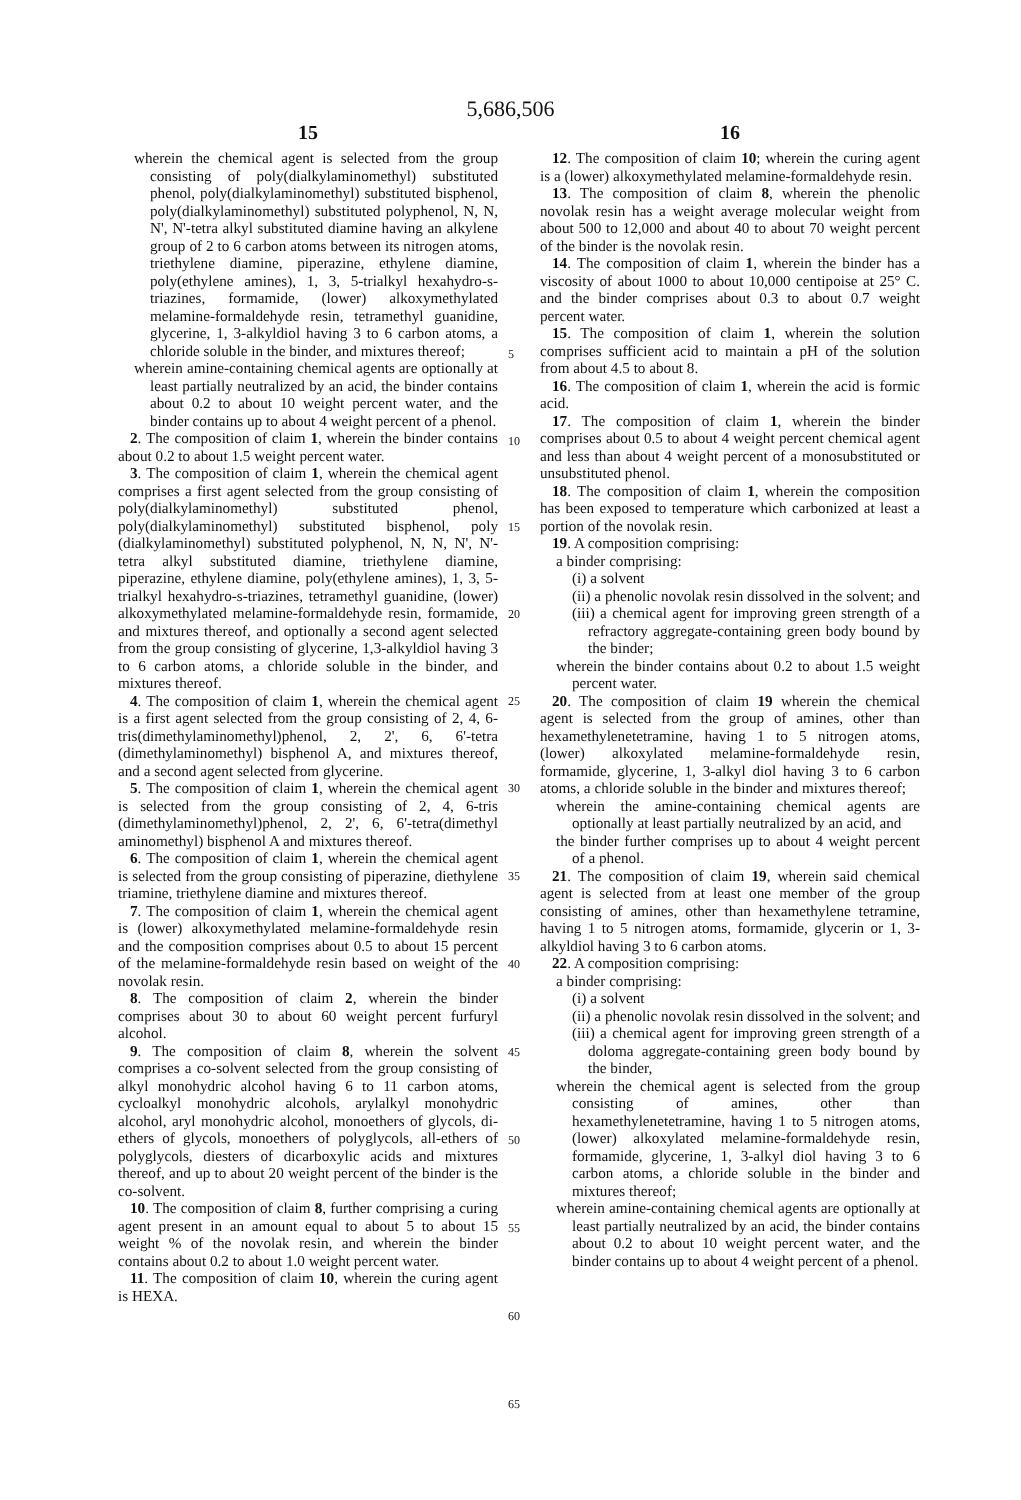5,686,506
15
wherein the chemical agent is selected from the group consisting of poly(dialkylaminomethyl) substituted phenol, poly(dialkylaminomethyl) substituted bisphenol, poly(dialkylaminomethyl) substituted polyphenol, N, N, N', N'-tetra alkyl substituted diamine having an alkylene group of 2 to 6 carbon atoms between its nitrogen atoms, triethylene diamine, piperazine, ethylene diamine, poly(ethylene amines), 1, 3, 5-trialkyl hexahydro-s-triazines, formamide, (lower) alkoxymethylated melamine-formaldehyde resin, tetramethyl guanidine, glycerine, 1, 3-alkyldiol having 3 to 6 carbon atoms, a chloride soluble in the binder, and mixtures thereof;
wherein amine-containing chemical agents are optionally at least partially neutralized by an acid, the binder contains about 0.2 to about 10 weight percent water, and the binder contains up to about 4 weight percent of a phenol.
2. The composition of claim 1, wherein the binder contains about 0.2 to about 1.5 weight percent water.
3. The composition of claim 1, wherein the chemical agent comprises a first agent selected from the group consisting of poly(dialkylaminomethyl) substituted phenol, poly(dialkylaminomethyl) substituted bisphenol, poly (dialkylaminomethyl) substituted polyphenol, N, N, N', N'-tetra alkyl substituted diamine, triethylene diamine, piperazine, ethylene diamine, poly(ethylene amines), 1, 3, 5-trialkyl hexahydro-s-triazines, tetramethyl guanidine, (lower) alkoxymethylated melamine-formaldehyde resin, formamide, and mixtures thereof, and optionally a second agent selected from the group consisting of glycerine, 1,3-alkyldiol having 3 to 6 carbon atoms, a chloride soluble in the binder, and mixtures thereof.
4. The composition of claim 1, wherein the chemical agent is a first agent selected from the group consisting of 2, 4, 6-tris(dimethylaminomethyl)phenol, 2, 2', 6, 6'-tetra (dimethylaminomethyl) bisphenol A, and mixtures thereof, and a second agent selected from glycerine.
5. The composition of claim 1, wherein the chemical agent is selected from the group consisting of 2, 4, 6-tris (dimethylaminomethyl)phenol, 2, 2', 6, 6'-tetra(dimethyl aminomethyl) bisphenol A and mixtures thereof.
6. The composition of claim 1, wherein the chemical agent is selected from the group consisting of piperazine, diethylene triamine, triethylene diamine and mixtures thereof.
7. The composition of claim 1, wherein the chemical agent is (lower) alkoxymethylated melamine-formaldehyde resin and the composition comprises about 0.5 to about 15 percent of the melamine-formaldehyde resin based on weight of the novolak resin.
8. The composition of claim 2, wherein the binder comprises about 30 to about 60 weight percent furfuryl alcohol.
9. The composition of claim 8, wherein the solvent comprises a co-solvent selected from the group consisting of alkyl monohydric alcohol having 6 to 11 carbon atoms, cycloalkyl monohydric alcohols, arylalkyl monohydric alcohol, aryl monohydric alcohol, monoethers of glycols, di-ethers of glycols, monoethers of polyglycols, all-ethers of polyglycols, diesters of dicarboxylic acids and mixtures thereof, and up to about 20 weight percent of the binder is the co-solvent.
10. The composition of claim 8, further comprising a curing agent present in an amount equal to about 5 to about 15 weight % of the novolak resin, and wherein the binder contains about 0.2 to about 1.0 weight percent water.
11. The composition of claim 10, wherein the curing agent is HEXA.
5
10
15
20
25
30
35
40
45
50
55
60
65
16
12. The composition of claim 10; wherein the curing agent is a (lower) alkoxymethylated melamine-formaldehyde resin.
13. The composition of claim 8, wherein the phenolic novolak resin has a weight average molecular weight from about 500 to 12,000 and about 40 to about 70 weight percent of the binder is the novolak resin.
14. The composition of claim 1, wherein the binder has a viscosity of about 1000 to about 10,000 centipoise at 25° C. and the binder comprises about 0.3 to about 0.7 weight percent water.
15. The composition of claim 1, wherein the solution comprises sufficient acid to maintain a pH of the solution from about 4.5 to about 8.
16. The composition of claim 1, wherein the acid is formic acid.
17. The composition of claim 1, wherein the binder comprises about 0.5 to about 4 weight percent chemical agent and less than about 4 weight percent of a monosubstituted or unsubstituted phenol.
18. The composition of claim 1, wherein the composition has been exposed to temperature which carbonized at least a portion of the novolak resin.
19. A composition comprising:
a binder comprising:
(i) a solvent
(ii) a phenolic novolak resin dissolved in the solvent; and
(iii) a chemical agent for improving green strength of a refractory aggregate-containing green body bound by the binder;
wherein the binder contains about 0.2 to about 1.5 weight percent water.
20. The composition of claim 19 wherein the chemical agent is selected from the group of amines, other than hexamethylenetetramine, having 1 to 5 nitrogen atoms, (lower) alkoxylated melamine-formaldehyde resin, formamide, glycerine, 1, 3-alkyl diol having 3 to 6 carbon atoms, a chloride soluble in the binder and mixtures thereof;
wherein the amine-containing chemical agents are optionally at least partially neutralized by an acid, and
the binder further comprises up to about 4 weight percent of a phenol.
21. The composition of claim 19, wherein said chemical agent is selected from at least one member of the group consisting of amines, other than hexamethylene tetramine, having 1 to 5 nitrogen atoms, formamide, glycerin or 1, 3-alkyldiol having 3 to 6 carbon atoms.
22. A composition comprising:
a binder comprising:
(i) a solvent
(ii) a phenolic novolak resin dissolved in the solvent; and
(iii) a chemical agent for improving green strength of a doloma aggregate-containing green body bound by the binder,
wherein the chemical agent is selected from the group consisting of amines, other than hexamethylenetetramine, having 1 to 5 nitrogen atoms, (lower) alkoxylated melamine-formaldehyde resin, formamide, glycerine, 1, 3-alkyl diol having 3 to 6 carbon atoms, a chloride soluble in the binder and mixtures thereof;
wherein amine-containing chemical agents are optionally at least partially neutralized by an acid, the binder contains about 0.2 to about 10 weight percent water, and the binder contains up to about 4 weight percent of a phenol.